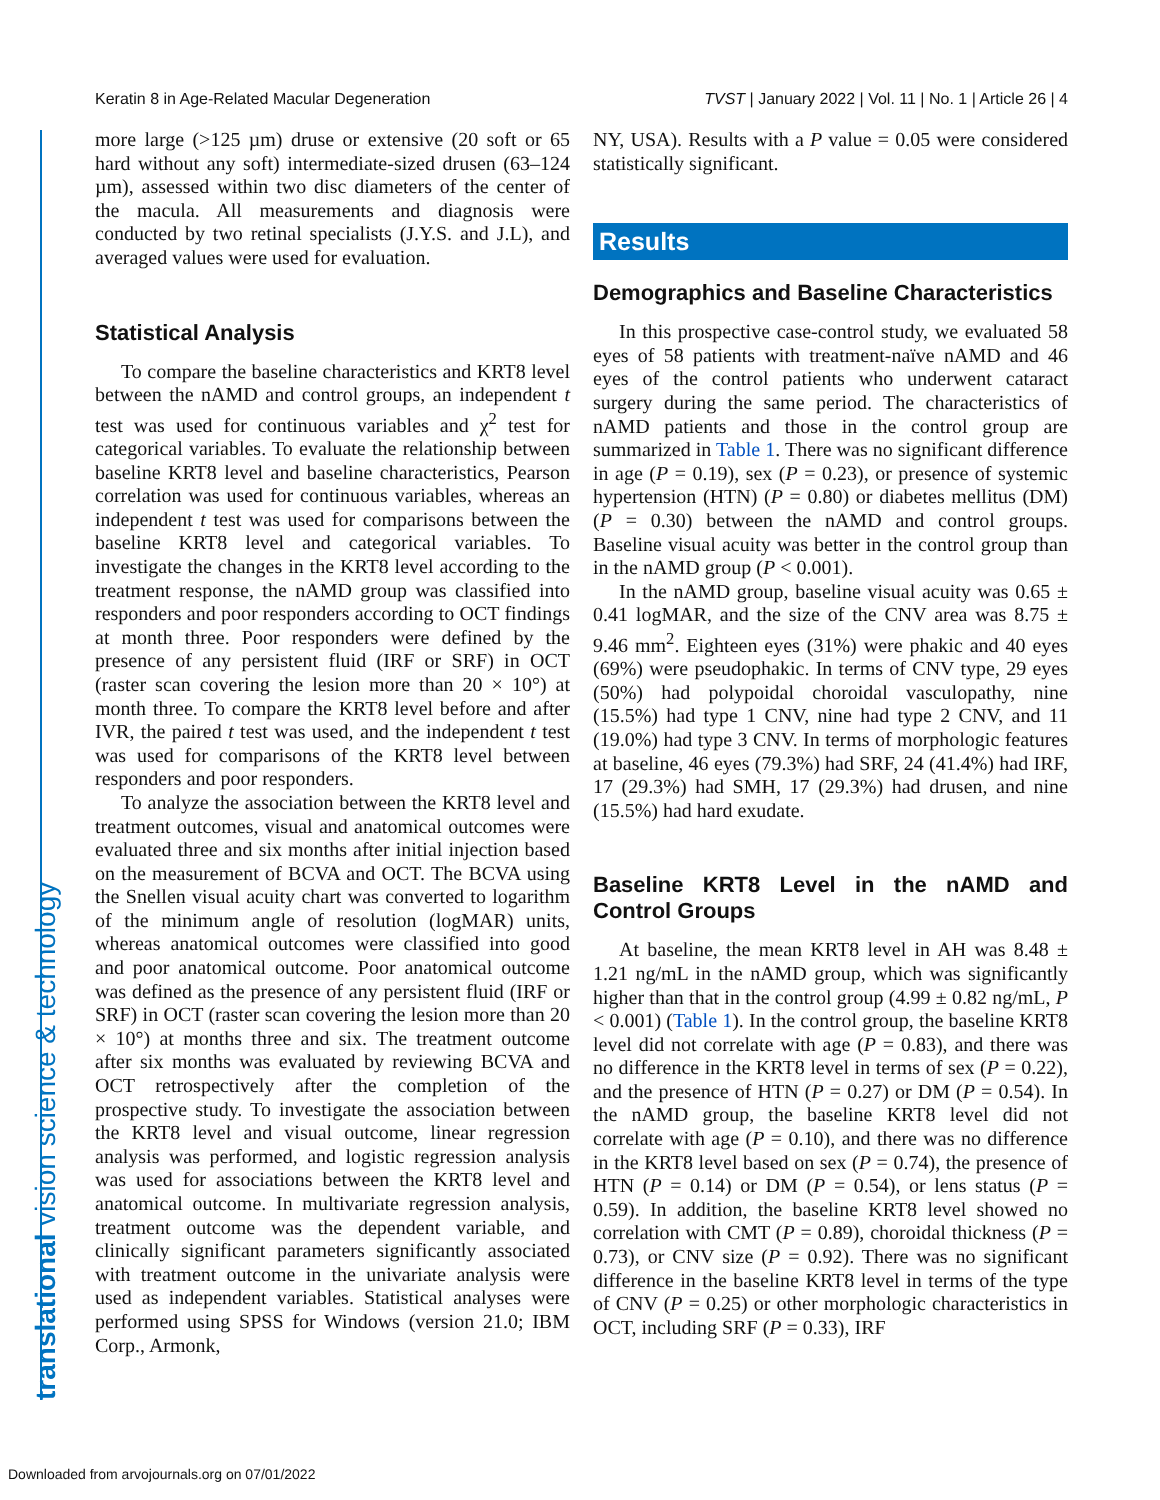Keratin 8 in Age-Related Macular Degeneration TVST | January 2022 | Vol. 11 | No. 1 | Article 26 | 4
translational vision science & technology
more large (>125 µm) druse or extensive (20 soft or 65 hard without any soft) intermediate-sized drusen (63–124 µm), assessed within two disc diameters of the center of the macula. All measurements and diagnosis were conducted by two retinal specialists (J.Y.S. and J.L), and averaged values were used for evaluation.
Statistical Analysis
To compare the baseline characteristics and KRT8 level between the nAMD and control groups, an independent t test was used for continuous variables and χ<sup>2</sup> test for categorical variables. To evaluate the relationship between baseline KRT8 level and baseline characteristics, Pearson correlation was used for continuous variables, whereas an independent t test was used for comparisons between the baseline KRT8 level and categorical variables. To investigate the changes in the KRT8 level according to the treatment response, the nAMD group was classified into responders and poor responders according to OCT findings at month three. Poor responders were defined by the presence of any persistent fluid (IRF or SRF) in OCT (raster scan covering the lesion more than 20 × 10°) at month three. To compare the KRT8 level before and after IVR, the paired t test was used, and the independent t test was used for comparisons of the KRT8 level between responders and poor responders.
To analyze the association between the KRT8 level and treatment outcomes, visual and anatomical outcomes were evaluated three and six months after initial injection based on the measurement of BCVA and OCT. The BCVA using the Snellen visual acuity chart was converted to logarithm of the minimum angle of resolution (logMAR) units, whereas anatomical outcomes were classified into good and poor anatomical outcome. Poor anatomical outcome was defined as the presence of any persistent fluid (IRF or SRF) in OCT (raster scan covering the lesion more than 20 × 10°) at months three and six. The treatment outcome after six months was evaluated by reviewing BCVA and OCT retrospectively after the completion of the prospective study. To investigate the association between the KRT8 level and visual outcome, linear regression analysis was performed, and logistic regression analysis was used for associations between the KRT8 level and anatomical outcome. In multivariate regression analysis, treatment outcome was the dependent variable, and clinically significant parameters significantly associated with treatment outcome in the univariate analysis were used as independent variables. Statistical analyses were performed using SPSS for Windows (version 21.0; IBM Corp., Armonk,
NY, USA). Results with a P value = 0.05 were considered statistically significant.
Results
Demographics and Baseline Characteristics
In this prospective case-control study, we evaluated 58 eyes of 58 patients with treatment-naïve nAMD and 46 eyes of the control patients who underwent cataract surgery during the same period. The characteristics of nAMD patients and those in the control group are summarized in Table 1. There was no significant difference in age (P = 0.19), sex (P = 0.23), or presence of systemic hypertension (HTN) (P = 0.80) or diabetes mellitus (DM) (P = 0.30) between the nAMD and control groups. Baseline visual acuity was better in the control group than in the nAMD group (P < 0.001).
In the nAMD group, baseline visual acuity was 0.65 ± 0.41 logMAR, and the size of the CNV area was 8.75 ± 9.46 mm<sup>2</sup>. Eighteen eyes (31%) were phakic and 40 eyes (69%) were pseudophakic. In terms of CNV type, 29 eyes (50%) had polypoidal choroidal vasculopathy, nine (15.5%) had type 1 CNV, nine had type 2 CNV, and 11 (19.0%) had type 3 CNV. In terms of morphologic features at baseline, 46 eyes (79.3%) had SRF, 24 (41.4%) had IRF, 17 (29.3%) had SMH, 17 (29.3%) had drusen, and nine (15.5%) had hard exudate.
Baseline KRT8 Level in the nAMD and Control Groups
At baseline, the mean KRT8 level in AH was 8.48 ± 1.21 ng/mL in the nAMD group, which was significantly higher than that in the control group (4.99 ± 0.82 ng/mL, P < 0.001) (Table 1). In the control group, the baseline KRT8 level did not correlate with age (P = 0.83), and there was no difference in the KRT8 level in terms of sex (P = 0.22), and the presence of HTN (P = 0.27) or DM (P = 0.54). In the nAMD group, the baseline KRT8 level did not correlate with age (P = 0.10), and there was no difference in the KRT8 level based on sex (P = 0.74), the presence of HTN (P = 0.14) or DM (P = 0.54), or lens status (P = 0.59). In addition, the baseline KRT8 level showed no correlation with CMT (P = 0.89), choroidal thickness (P = 0.73), or CNV size (P = 0.92). There was no significant difference in the baseline KRT8 level in terms of the type of CNV (P = 0.25) or other morphologic characteristics in OCT, including SRF (P = 0.33), IRF
Downloaded from arvojournals.org on 07/01/2022